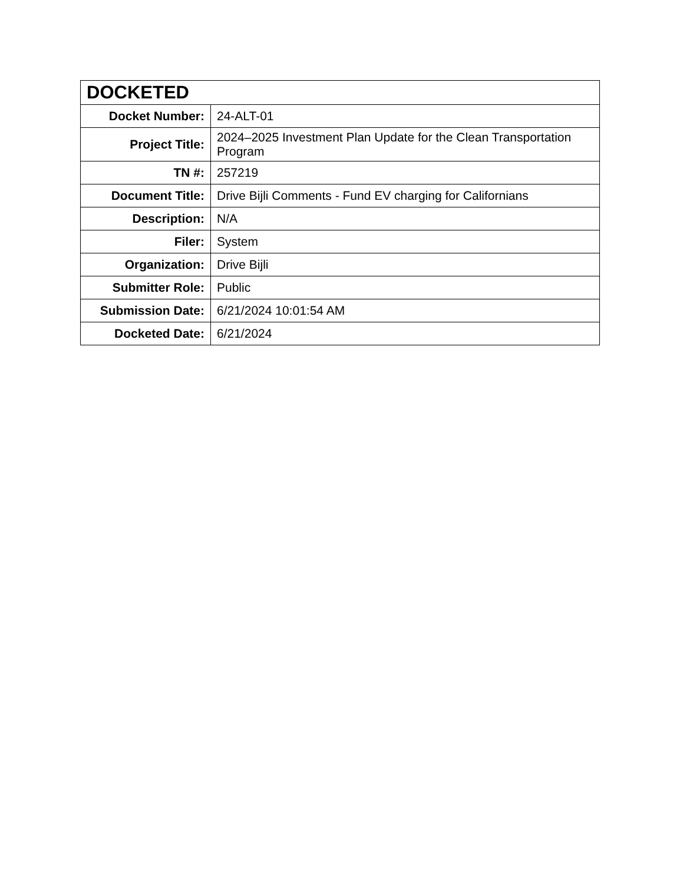| DOCKETED | |
| --- | --- |
| Docket Number: | 24-ALT-01 |
| Project Title: | 2024–2025 Investment Plan Update for the Clean Transportation Program |
| TN #: | 257219 |
| Document Title: | Drive Bijli Comments - Fund EV charging for Californians |
| Description: | N/A |
| Filer: | System |
| Organization: | Drive Bijli |
| Submitter Role: | Public |
| Submission Date: | 6/21/2024 10:01:54 AM |
| Docketed Date: | 6/21/2024 |